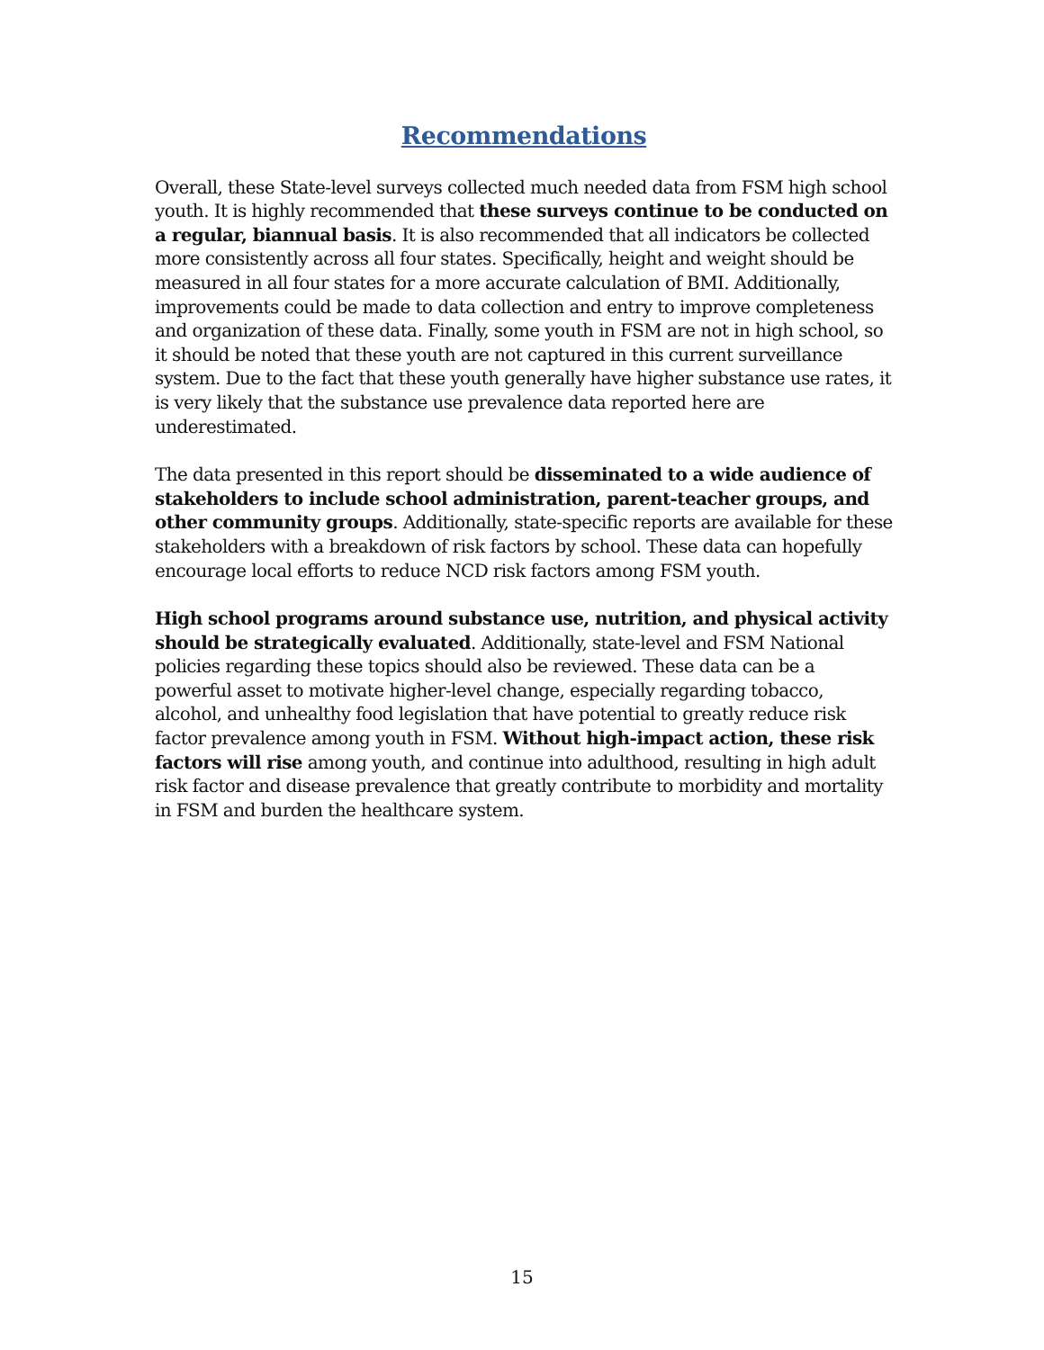Recommendations
Overall, these State-level surveys collected much needed data from FSM high school youth. It is highly recommended that these surveys continue to be conducted on a regular, biannual basis. It is also recommended that all indicators be collected more consistently across all four states. Specifically, height and weight should be measured in all four states for a more accurate calculation of BMI. Additionally, improvements could be made to data collection and entry to improve completeness and organization of these data. Finally, some youth in FSM are not in high school, so it should be noted that these youth are not captured in this current surveillance system. Due to the fact that these youth generally have higher substance use rates, it is very likely that the substance use prevalence data reported here are underestimated.
The data presented in this report should be disseminated to a wide audience of stakeholders to include school administration, parent-teacher groups, and other community groups. Additionally, state-specific reports are available for these stakeholders with a breakdown of risk factors by school. These data can hopefully encourage local efforts to reduce NCD risk factors among FSM youth.
High school programs around substance use, nutrition, and physical activity should be strategically evaluated. Additionally, state-level and FSM National policies regarding these topics should also be reviewed. These data can be a powerful asset to motivate higher-level change, especially regarding tobacco, alcohol, and unhealthy food legislation that have potential to greatly reduce risk factor prevalence among youth in FSM. Without high-impact action, these risk factors will rise among youth, and continue into adulthood, resulting in high adult risk factor and disease prevalence that greatly contribute to morbidity and mortality in FSM and burden the healthcare system.
15